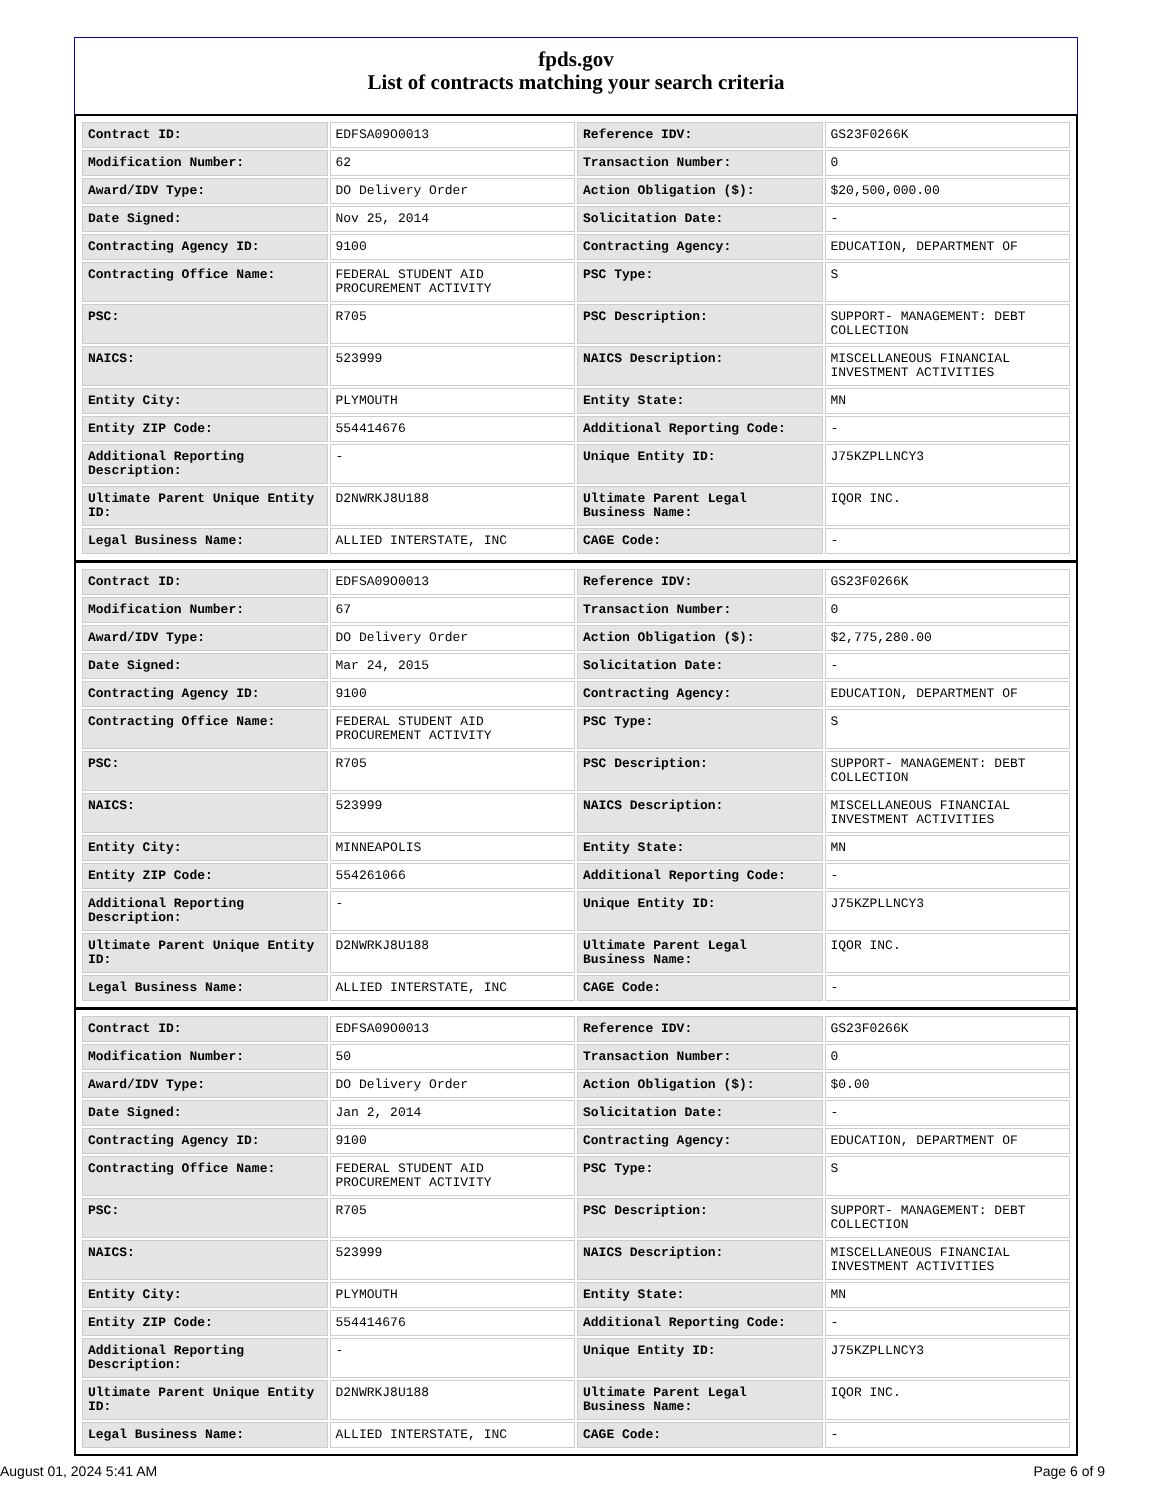fpds.gov
List of contracts matching your search criteria
| Contract ID: | EDFSA09O0013 | Reference IDV: | GS23F0266K |
| Modification Number: | 62 | Transaction Number: | 0 |
| Award/IDV Type: | DO Delivery Order | Action Obligation ($): | $20,500,000.00 |
| Date Signed: | Nov 25, 2014 | Solicitation Date: | - |
| Contracting Agency ID: | 9100 | Contracting Agency: | EDUCATION, DEPARTMENT OF |
| Contracting Office Name: | FEDERAL STUDENT AID PROCUREMENT ACTIVITY | PSC Type: | S |
| PSC: | R705 | PSC Description: | SUPPORT- MANAGEMENT: DEBT COLLECTION |
| NAICS: | 523999 | NAICS Description: | MISCELLANEOUS FINANCIAL INVESTMENT ACTIVITIES |
| Entity City: | PLYMOUTH | Entity State: | MN |
| Entity ZIP Code: | 554414676 | Additional Reporting Code: | - |
| Additional Reporting Description: | - | Unique Entity ID: | J75KZPLLNCY3 |
| Ultimate Parent Unique Entity ID: | D2NWRKJ8U188 | Ultimate Parent Legal Business Name: | IQOR INC. |
| Legal Business Name: | ALLIED INTERSTATE, INC | CAGE Code: | - |
| Contract ID: | EDFSA09O0013 | Reference IDV: | GS23F0266K |
| Modification Number: | 67 | Transaction Number: | 0 |
| Award/IDV Type: | DO Delivery Order | Action Obligation ($): | $2,775,280.00 |
| Date Signed: | Mar 24, 2015 | Solicitation Date: | - |
| Contracting Agency ID: | 9100 | Contracting Agency: | EDUCATION, DEPARTMENT OF |
| Contracting Office Name: | FEDERAL STUDENT AID PROCUREMENT ACTIVITY | PSC Type: | S |
| PSC: | R705 | PSC Description: | SUPPORT- MANAGEMENT: DEBT COLLECTION |
| NAICS: | 523999 | NAICS Description: | MISCELLANEOUS FINANCIAL INVESTMENT ACTIVITIES |
| Entity City: | MINNEAPOLIS | Entity State: | MN |
| Entity ZIP Code: | 554261066 | Additional Reporting Code: | - |
| Additional Reporting Description: | - | Unique Entity ID: | J75KZPLLNCY3 |
| Ultimate Parent Unique Entity ID: | D2NWRKJ8U188 | Ultimate Parent Legal Business Name: | IQOR INC. |
| Legal Business Name: | ALLIED INTERSTATE, INC | CAGE Code: | - |
| Contract ID: | EDFSA09O0013 | Reference IDV: | GS23F0266K |
| Modification Number: | 50 | Transaction Number: | 0 |
| Award/IDV Type: | DO Delivery Order | Action Obligation ($): | $0.00 |
| Date Signed: | Jan 2, 2014 | Solicitation Date: | - |
| Contracting Agency ID: | 9100 | Contracting Agency: | EDUCATION, DEPARTMENT OF |
| Contracting Office Name: | FEDERAL STUDENT AID PROCUREMENT ACTIVITY | PSC Type: | S |
| PSC: | R705 | PSC Description: | SUPPORT- MANAGEMENT: DEBT COLLECTION |
| NAICS: | 523999 | NAICS Description: | MISCELLANEOUS FINANCIAL INVESTMENT ACTIVITIES |
| Entity City: | PLYMOUTH | Entity State: | MN |
| Entity ZIP Code: | 554414676 | Additional Reporting Code: | - |
| Additional Reporting Description: | - | Unique Entity ID: | J75KZPLLNCY3 |
| Ultimate Parent Unique Entity ID: | D2NWRKJ8U188 | Ultimate Parent Legal Business Name: | IQOR INC. |
| Legal Business Name: | ALLIED INTERSTATE, INC | CAGE Code: | - |
August 01, 2024 5:41 AM Page 6 of 9